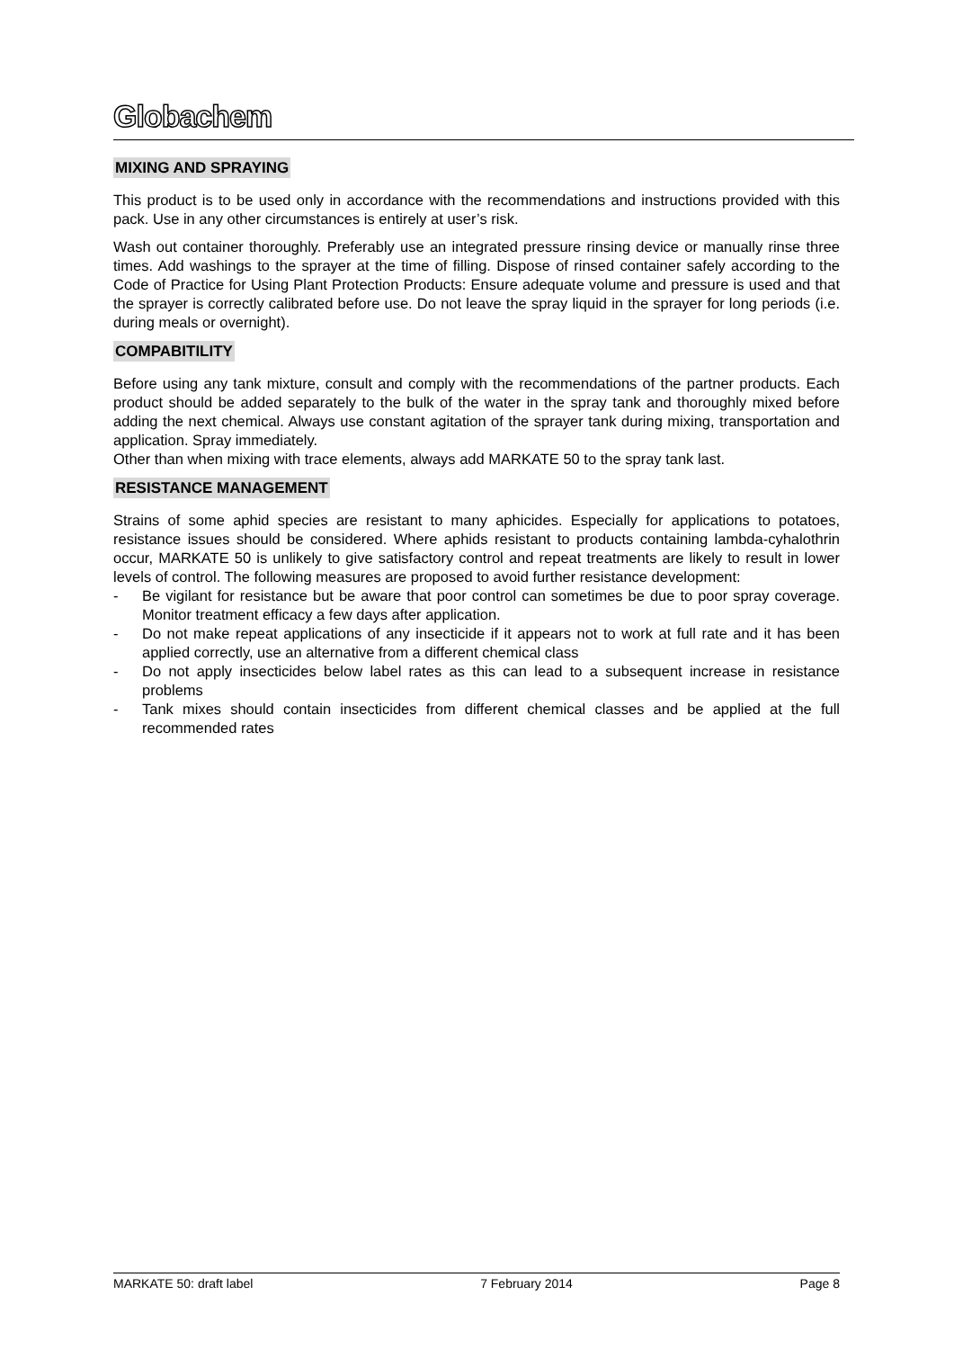Globachem
MIXING AND SPRAYING
This product is to be used only in accordance with the recommendations and instructions provided with this pack. Use in any other circumstances is entirely at user’s risk.
Wash out container thoroughly. Preferably use an integrated pressure rinsing device or manually rinse three times. Add washings to the sprayer at the time of filling. Dispose of rinsed container safely according to the Code of Practice for Using Plant Protection Products: Ensure adequate volume and pressure is used and that the sprayer is correctly calibrated before use. Do not leave the spray liquid in the sprayer for long periods (i.e. during meals or overnight).
COMPABITILITY
Before using any tank mixture, consult and comply with the recommendations of the partner products. Each product should be added separately to the bulk of the water in the spray tank and thoroughly mixed before adding the next chemical. Always use constant agitation of the sprayer tank during mixing, transportation and application. Spray immediately.
Other than when mixing with trace elements, always add MARKATE 50 to the spray tank last.
RESISTANCE MANAGEMENT
Strains of some aphid species are resistant to many aphicides. Especially for applications to potatoes, resistance issues should be considered. Where aphids resistant to products containing lambda-cyhalothrin occur, MARKATE 50 is unlikely to give satisfactory control and repeat treatments are likely to result in lower levels of control. The following measures are proposed to avoid further resistance development:
- Be vigilant for resistance but be aware that poor control can sometimes be due to poor spray coverage. Monitor treatment efficacy a few days after application.
- Do not make repeat applications of any insecticide if it appears not to work at full rate and it has been applied correctly, use an alternative from a different chemical class
- Do not apply insecticides below label rates as this can lead to a subsequent increase in resistance problems
- Tank mixes should contain insecticides from different chemical classes and be applied at the full recommended rates
MARKATE 50: draft label 7 February 2014 Page 8